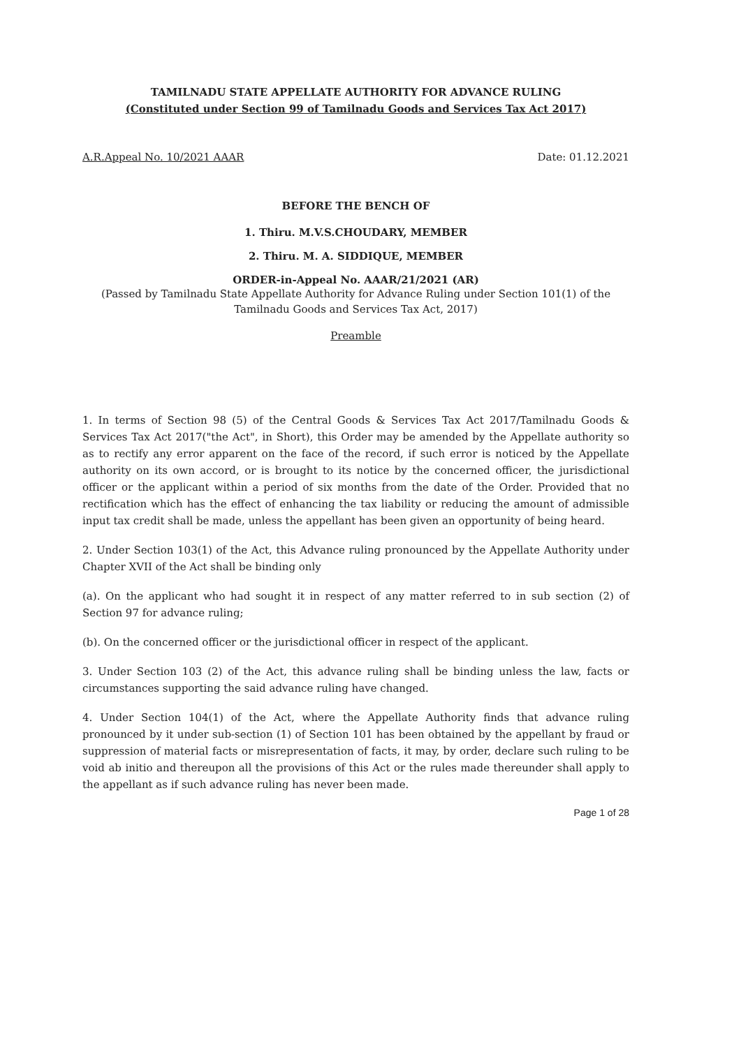TAMILNADU STATE APPELLATE AUTHORITY FOR ADVANCE RULING
(Constituted under Section 99 of Tamilnadu Goods and Services Tax Act 2017)
A.R.Appeal No. 10/2021 AAAR Date: 01.12.2021
BEFORE THE BENCH OF
1. Thiru. M.V.S.CHOUDARY, MEMBER
2. Thiru. M. A. SIDDIQUE, MEMBER
ORDER-in-Appeal No. AAAR/21/2021 (AR)
(Passed by Tamilnadu State Appellate Authority for Advance Ruling under Section 101(1) of the Tamilnadu Goods and Services Tax Act, 2017)
Preamble
1. In terms of Section 98 (5) of the Central Goods & Services Tax Act 2017/Tamilnadu Goods & Services Tax Act 2017("the Act", in Short), this Order may be amended by the Appellate authority so as to rectify any error apparent on the face of the record, if such error is noticed by the Appellate authority on its own accord, or is brought to its notice by the concerned officer, the jurisdictional officer or the applicant within a period of six months from the date of the Order. Provided that no rectification which has the effect of enhancing the tax liability or reducing the amount of admissible input tax credit shall be made, unless the appellant has been given an opportunity of being heard.
2. Under Section 103(1) of the Act, this Advance ruling pronounced by the Appellate Authority under Chapter XVII of the Act shall be binding only
(a). On the applicant who had sought it in respect of any matter referred to in sub section (2) of Section 97 for advance ruling;
(b). On the concerned officer or the jurisdictional officer in respect of the applicant.
3. Under Section 103 (2) of the Act, this advance ruling shall be binding unless the law, facts or circumstances supporting the said advance ruling have changed.
4. Under Section 104(1) of the Act, where the Appellate Authority finds that advance ruling pronounced by it under sub-section (1) of Section 101 has been obtained by the appellant by fraud or suppression of material facts or misrepresentation of facts, it may, by order, declare such ruling to be void ab initio and thereupon all the provisions of this Act or the rules made thereunder shall apply to the appellant as if such advance ruling has never been made.
Page 1 of 28